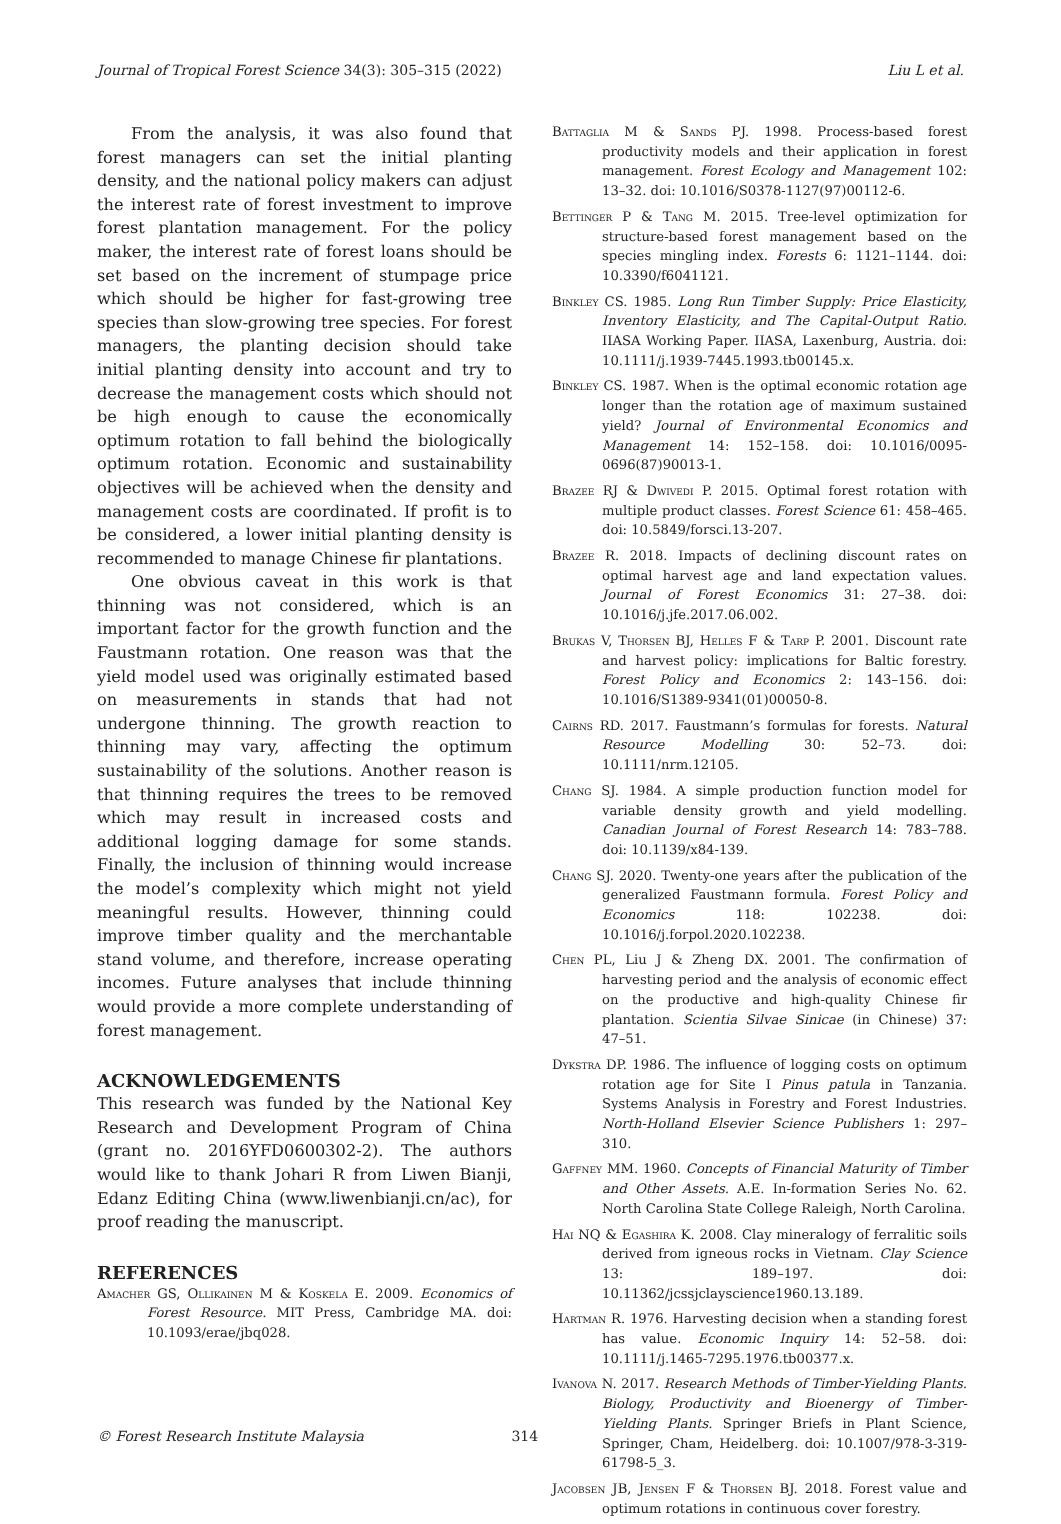Journal of Tropical Forest Science 34(3): 305–315 (2022) Liu L et al.
From the analysis, it was also found that forest managers can set the initial planting density, and the national policy makers can adjust the interest rate of forest investment to improve forest plantation management. For the policy maker, the interest rate of forest loans should be set based on the increment of stumpage price which should be higher for fast-growing tree species than slow-growing tree species. For forest managers, the planting decision should take initial planting density into account and try to decrease the management costs which should not be high enough to cause the economically optimum rotation to fall behind the biologically optimum rotation. Economic and sustainability objectives will be achieved when the density and management costs are coordinated. If profit is to be considered, a lower initial planting density is recommended to manage Chinese fir plantations.
One obvious caveat in this work is that thinning was not considered, which is an important factor for the growth function and the Faustmann rotation. One reason was that the yield model used was originally estimated based on measurements in stands that had not undergone thinning. The growth reaction to thinning may vary, affecting the optimum sustainability of the solutions. Another reason is that thinning requires the trees to be removed which may result in increased costs and additional logging damage for some stands. Finally, the inclusion of thinning would increase the model’s complexity which might not yield meaningful results. However, thinning could improve timber quality and the merchantable stand volume, and therefore, increase operating incomes. Future analyses that include thinning would provide a more complete understanding of forest management.
ACKNOWLEDGEMENTS
This research was funded by the National Key Research and Development Program of China (grant no. 2016YFD0600302-2). The authors would like to thank Johari R from Liwen Bianji, Edanz Editing China (www.liwenbianji.cn/ac), for proof reading the manuscript.
REFERENCES
Amacher GS, Ollikainen M & Koskela E. 2009. Economics of Forest Resource. MIT Press, Cambridge MA. doi: 10.1093/erae/jbq028.
Battaglia M & Sands PJ. 1998. Process-based forest productivity models and their application in forest management. Forest Ecology and Management 102: 13–32. doi: 10.1016/S0378-1127(97)00112-6.
Bettinger P & Tang M. 2015. Tree-level optimization for structure-based forest management based on the species mingling index. Forests 6: 1121–1144. doi: 10.3390/f6041121.
Binkley CS. 1985. Long Run Timber Supply: Price Elasticity, Inventory Elasticity, and The Capital-Output Ratio. IIASA Working Paper. IIASA, Laxenburg, Austria. doi: 10.1111/j.1939-7445.1993.tb00145.x.
Binkley CS. 1987. When is the optimal economic rotation age longer than the rotation age of maximum sustained yield? Journal of Environmental Economics and Management 14: 152–158. doi: 10.1016/0095-0696(87)90013-1.
Brazee RJ & Dwivedi P. 2015. Optimal forest rotation with multiple product classes. Forest Science 61: 458–465. doi: 10.5849/forsci.13-207.
Brazee R. 2018. Impacts of declining discount rates on optimal harvest age and land expectation values. Journal of Forest Economics 31: 27–38. doi: 10.1016/j.jfe.2017.06.002.
Brukas V, Thorsen BJ, Helles F & Tarp P. 2001. Discount rate and harvest policy: implications for Baltic forestry. Forest Policy and Economics 2: 143–156. doi: 10.1016/S1389-9341(01)00050-8.
Cairns RD. 2017. Faustmann’s formulas for forests. Natural Resource Modelling 30: 52–73. doi: 10.1111/nrm.12105.
Chang SJ. 1984. A simple production function model for variable density growth and yield modelling. Canadian Journal of Forest Research 14: 783–788. doi: 10.1139/x84-139.
Chang SJ. 2020. Twenty-one years after the publication of the generalized Faustmann formula. Forest Policy and Economics 118: 102238. doi: 10.1016/j.forpol.2020.102238.
Chen PL, Liu J & Zheng DX. 2001. The confirmation of harvesting period and the analysis of economic effect on the productive and high-quality Chinese fir plantation. Scientia Silvae Sinicae (in Chinese) 37: 47–51.
Dykstra DP. 1986. The influence of logging costs on optimum rotation age for Site I Pinus patula in Tanzania. Systems Analysis in Forestry and Forest Industries. North-Holland Elsevier Science Publishers 1: 297–310.
Gaffney MM. 1960. Concepts of Financial Maturity of Timber and Other Assets. A.E. In-formation Series No. 62. North Carolina State College Raleigh, North Carolina.
Hai NQ & Egashira K. 2008. Clay mineralogy of ferralitic soils derived from igneous rocks in Vietnam. Clay Science 13: 189–197. doi: 10.11362/jcssjclayscience1960.13.189.
Hartman R. 1976. Harvesting decision when a standing forest has value. Economic Inquiry 14: 52–58. doi: 10.1111/j.1465-7295.1976.tb00377.x.
Ivanova N. 2017. Research Methods of Timber-Yielding Plants. Biology, Productivity and Bioenergy of Timber-Yielding Plants. Springer Briefs in Plant Science, Springer, Cham, Heidelberg. doi: 10.1007/978-3-319-61798-5_3.
Jacobsen JB, Jensen F & Thorsen BJ. 2018. Forest value and optimum rotations in continuous cover forestry.
© Forest Research Institute Malaysia 314